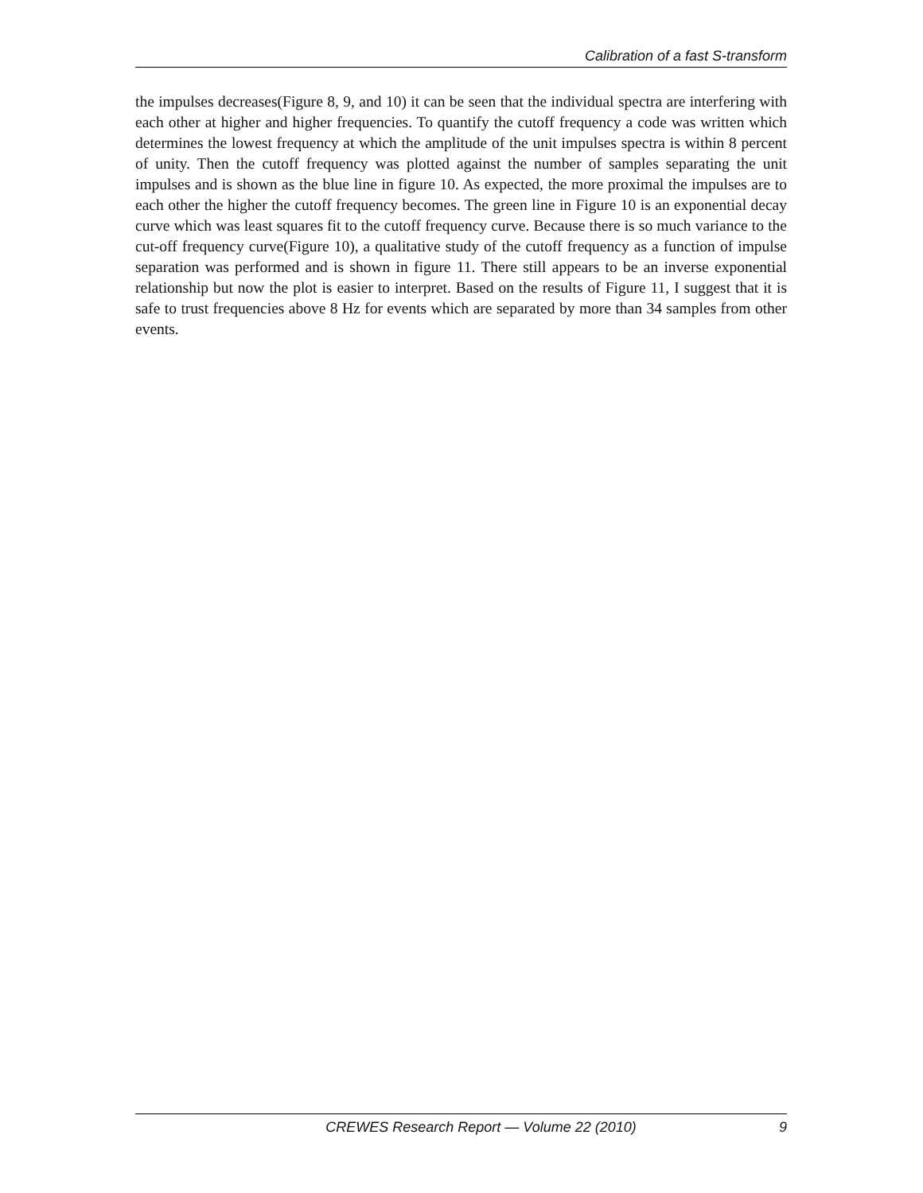Calibration of a fast S-transform
the impulses decreases(Figure 8, 9, and 10) it can be seen that the individual spectra are interfering with each other at higher and higher frequencies. To quantify the cutoff frequency a code was written which determines the lowest frequency at which the amplitude of the unit impulses spectra is within 8 percent of unity. Then the cutoff frequency was plotted against the number of samples separating the unit impulses and is shown as the blue line in figure 10. As expected, the more proximal the impulses are to each other the higher the cutoff frequency becomes. The green line in Figure 10 is an exponential decay curve which was least squares fit to the cutoff frequency curve. Because there is so much variance to the cut-off frequency curve(Figure 10), a qualitative study of the cutoff frequency as a function of impulse separation was performed and is shown in figure 11. There still appears to be an inverse exponential relationship but now the plot is easier to interpret. Based on the results of Figure 11, I suggest that it is safe to trust frequencies above 8 Hz for events which are separated by more than 34 samples from other events.
CREWES Research Report — Volume 22 (2010) 9